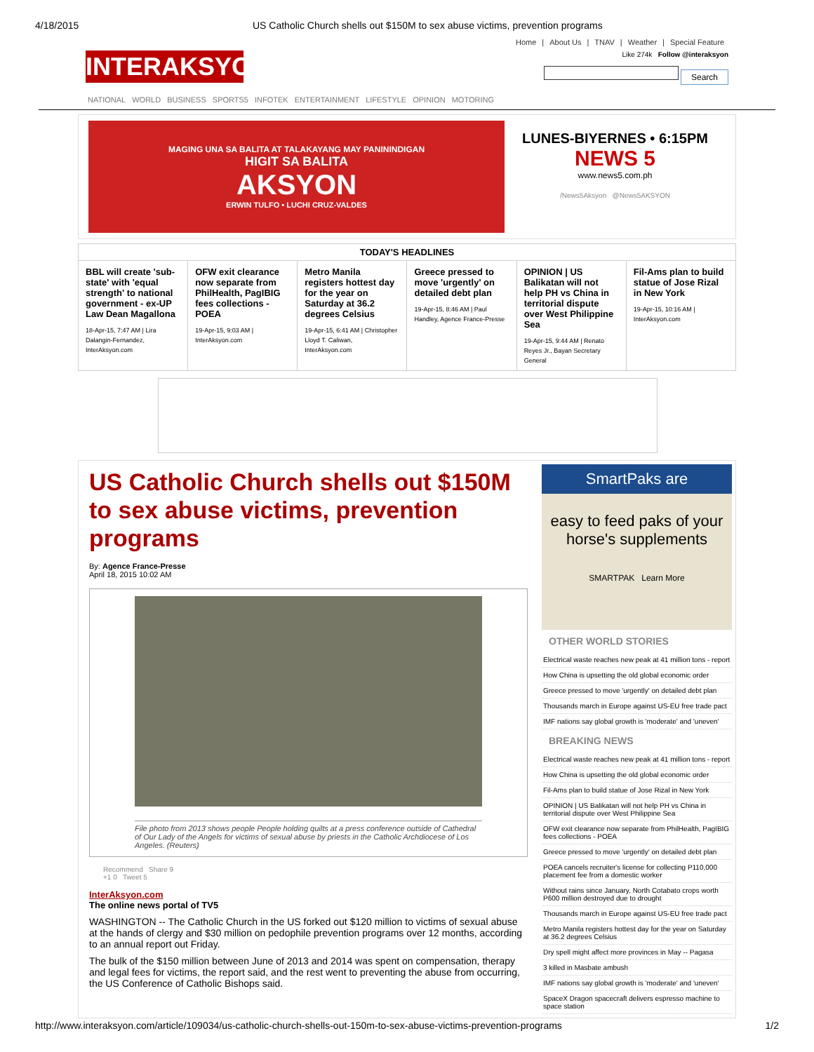4/18/2015 US Catholic Church shells out $150M to sex abuse victims, prevention programs
Home | About Us | TNAV | Weather | Special Feature
INTERAKSYON
Like 274k Follow @interaksyon
Search
NATIONAL WORLD BUSINESS SPORTS5 INFOTEK ENTERTAINMENT LIFESTYLE OPINION MOTORING
MAGING UNA SA BALITA AT TALAKAYANG MAY PANININDIGAN
HIGIT SA BALITA
AKSYON
ERWIN TULFO • LUCHI CRUZ-VALDES
LUNES-BIYERNES • 6:15PM
NEWS 5
www.news5.com.ph
/News5Aksyon @News5AKSYON
| TODAY'S HEADLINES | | | | | |
| --- | --- | --- | --- | --- | --- |
| BBL will create 'sub-state' with 'equal strength' to national government - ex-UP Law Dean Magallona 18-Apr-15, 7:47 AM / Lira Dalangin-Fernandez, InterAksyon.com | OFW exit clearance now separate from PhilHealth, PagIBIG fees collections - POEA 19-Apr-15, 9:03 AM / InterAksyon.com | Metro Manila registers hottest day for the year on Saturday at 36.2 degrees Celsius 19-Apr-15, 6:41 AM / Christopher Lloyd T. Caliwan, InterAksyon.com | Greece pressed to move 'urgently' on detailed debt plan 19-Apr-15, 8:46 AM / Paul Handley, Agence France-Presse | OPINION / US Balikatan will not help PH vs China in territorial dispute over West Philippine Sea 19-Apr-15, 9:44 AM / Renato Reyes Jr., Bayan Secretary General | Fil-Ams plan to build statue of Jose Rizal in New York 19-Apr-15, 10:16 AM / InterAksyon.com |
US Catholic Church shells out $150M to sex abuse victims, prevention programs
By: Agence France-Presse
April 18, 2015 10:02 AM
File photo from 2013 shows people People holding quilts at a press conference outside of Cathedral of Our Lady of the Angels for victims of sexual abuse by priests in the Catholic Archdiocese of Los Angeles. (Reuters)
Recommend Share 9
+1 0 Tweet 5
InterAksyon.com
The online news portal of TV5
WASHINGTON -- The Catholic Church in the US forked out $120 million to victims of sexual abuse at the hands of clergy and $30 million on pedophile prevention programs over 12 months, according to an annual report out Friday.
The bulk of the $150 million between June of 2013 and 2014 was spent on compensation, therapy and legal fees for victims, the report said, and the rest went to preventing the abuse from occurring, the US Conference of Catholic Bishops said.
SmartPaks are
easy to feed paks of your horse's supplements
SMARTPAK Learn More
OTHER WORLD STORIES
Electrical waste reaches new peak at 41 million tons - report
How China is upsetting the old global economic order
Greece pressed to move 'urgently' on detailed debt plan
Thousands march in Europe against US-EU free trade pact
IMF nations say global growth is 'moderate' and 'uneven'
BREAKING NEWS
Electrical waste reaches new peak at 41 million tons - report
How China is upsetting the old global economic order
Fil-Ams plan to build statue of Jose Rizal in New York
OPINION | US Balikatan will not help PH vs China in territorial dispute over West Philippine Sea
OFW exit clearance now separate from PhilHealth, PagIBIG fees collections - POEA
Greece pressed to move 'urgently' on detailed debt plan
POEA cancels recruiter's license for collecting P110,000 placement fee from a domestic worker
Without rains since January, North Cotabato crops worth P600 million destroyed due to drought
Thousands march in Europe against US-EU free trade pact
Metro Manila registers hottest day for the year on Saturday at 36.2 degrees Celsius
Dry spell might affect more provinces in May -- Pagasa
3 killed in Masbate ambush
IMF nations say global growth is 'moderate' and 'uneven'
SpaceX Dragon spacecraft delivers espresso machine to space station
http://www.interaksyon.com/article/109034/us-catholic-church-shells-out-150m-to-sex-abuse-victims-prevention-programs 1/2